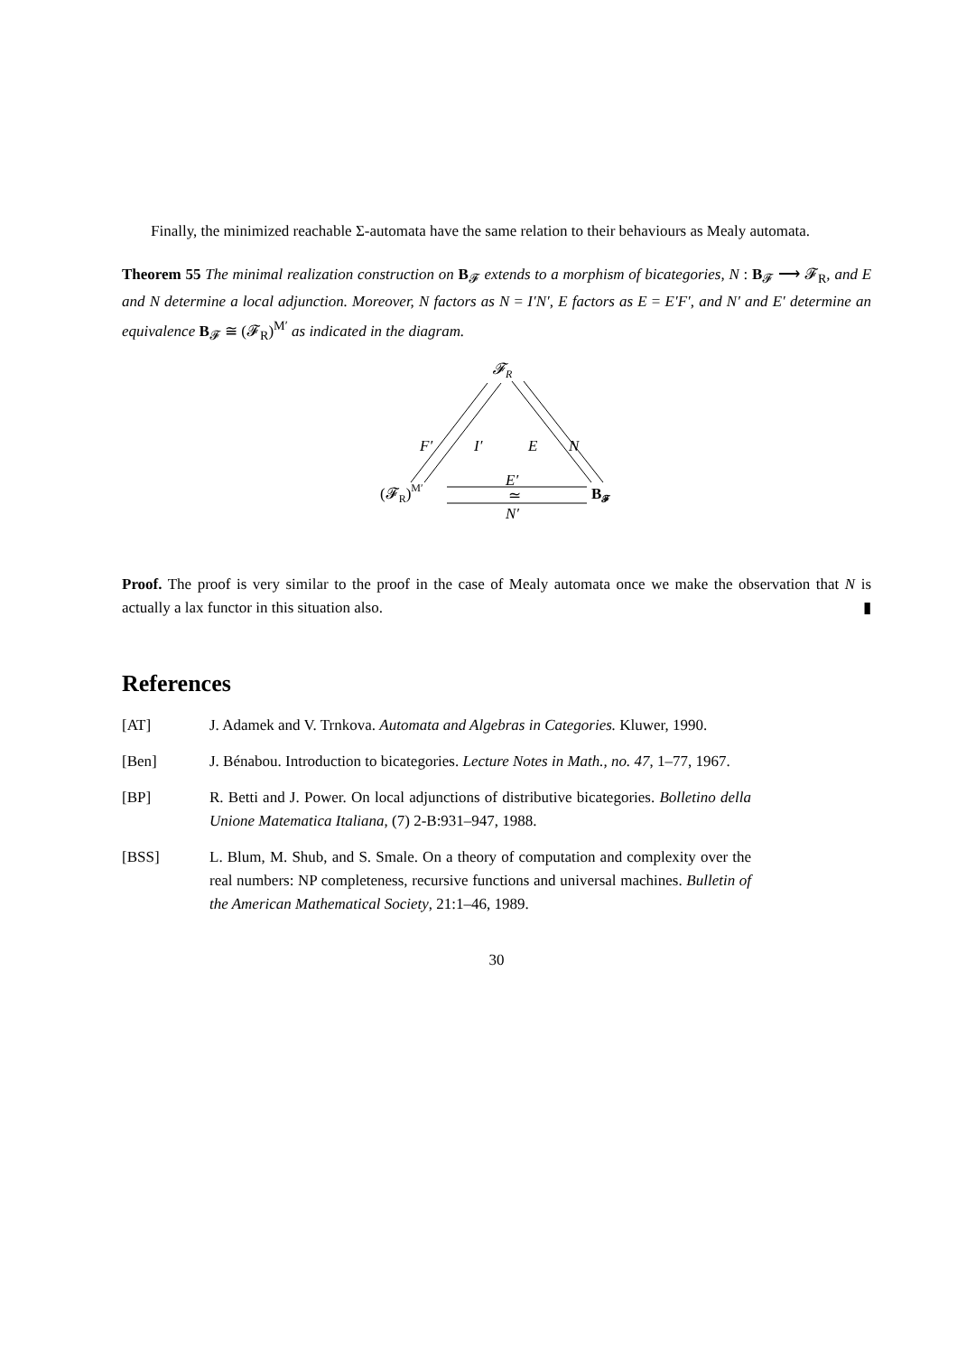Finally, the minimized reachable Σ-automata have the same relation to their behaviours as Mealy automata.
Theorem 55 The minimal realization construction on B<sub>𝓕</sub> extends to a morphism of bicategories, N : B<sub>𝓕</sub> ⟶ 𝓕<sub>R</sub>, and E and N determine a local adjunction. Moreover, N factors as N = I′N′, E factors as E = E′F′, and N′ and E′ determine an equivalence B<sub>𝓕</sub> ≅ (𝓕<sub>R</sub>)<sup>M′</sup> as indicated in the diagram.
𝓕R
F′
I′
E
N
E′
(𝓕R)M′
≃
B𝓕
N′
Proof. The proof is very similar to the proof in the case of Mealy automata once we make the observation that N is actually a lax functor in this situation also. ▮
References
[AT] J. Adamek and V. Trnkova. Automata and Algebras in Categories. Kluwer, 1990.
[Ben] J. Bénabou. Introduction to bicategories. Lecture Notes in Math., no. 47, 1–77, 1967.
[BP] R. Betti and J. Power. On local adjunctions of distributive bicategories. Bolletino della Unione Matematica Italiana, (7) 2-B:931–947, 1988.
[BSS] L. Blum, M. Shub, and S. Smale. On a theory of computation and complexity over the real numbers: NP completeness, recursive functions and universal machines. Bulletin of the American Mathematical Society, 21:1–46, 1989.
30